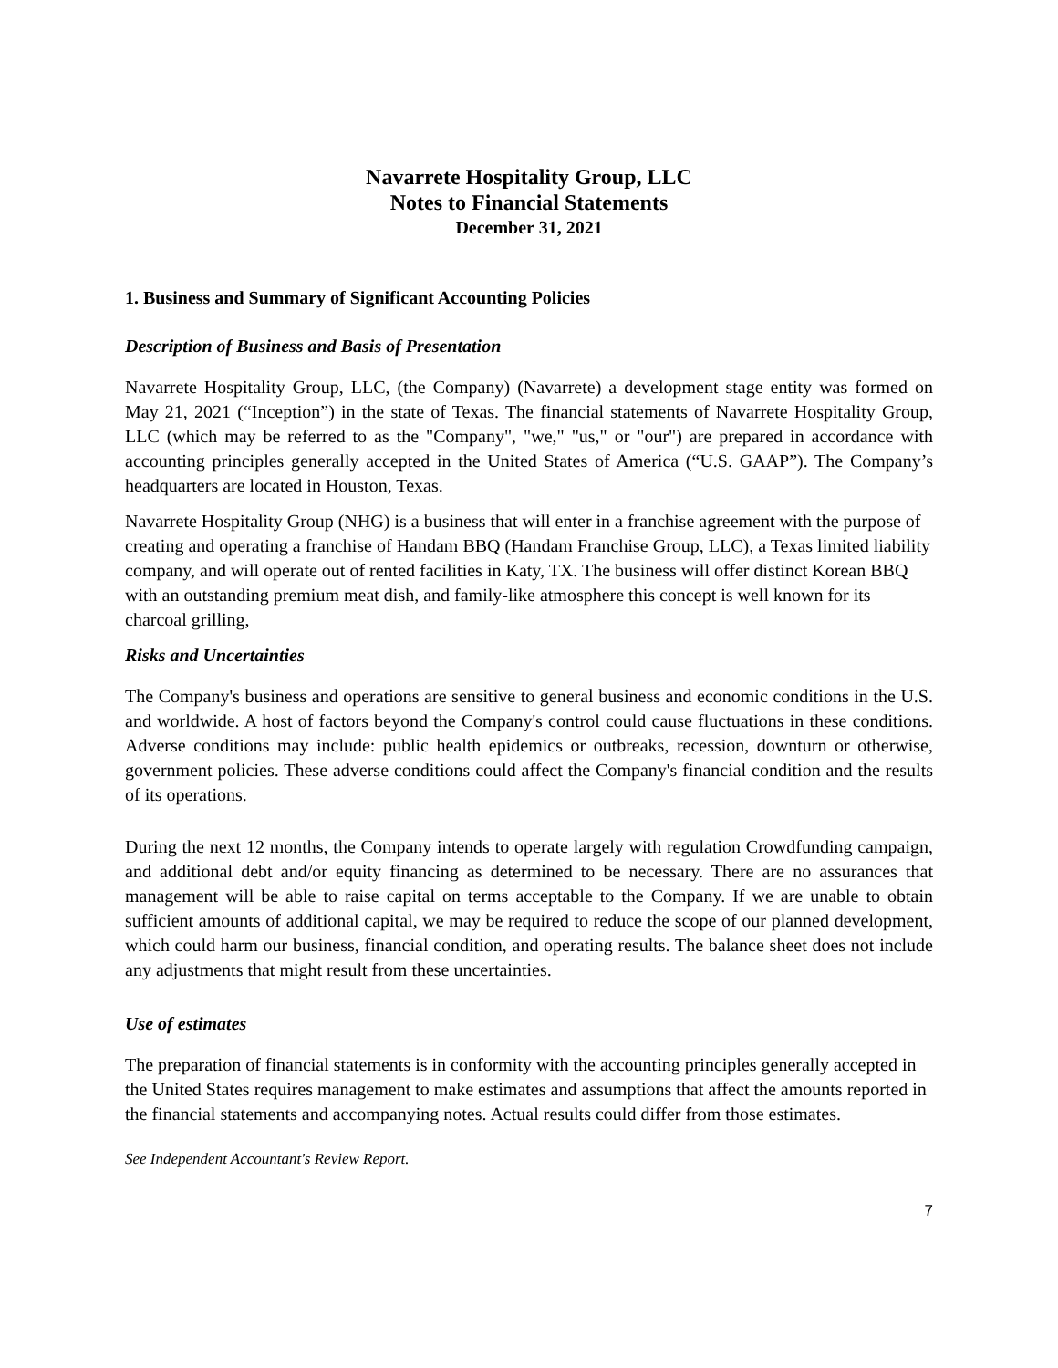Navarrete Hospitality Group, LLC
Notes to Financial Statements
December 31, 2021
1. Business and Summary of Significant Accounting Policies
Description of Business and Basis of Presentation
Navarrete Hospitality Group, LLC, (the Company) (Navarrete) a development stage entity was formed on May 21, 2021 (“Inception”) in the state of Texas. The financial statements of Navarrete Hospitality Group, LLC (which may be referred to as the "Company", "we," "us," or "our") are prepared in accordance with accounting principles generally accepted in the United States of America (“U.S. GAAP”). The Company’s headquarters are located in Houston, Texas.
Navarrete Hospitality Group (NHG) is a business that will enter in a franchise agreement with the purpose of creating and operating a franchise of Handam BBQ (Handam Franchise Group, LLC), a Texas limited liability company, and will operate out of rented facilities in Katy, TX. The business will offer distinct Korean BBQ with an outstanding premium meat dish, and family-like atmosphere this concept is well known for its charcoal grilling,
Risks and Uncertainties
The Company's business and operations are sensitive to general business and economic conditions in the U.S. and worldwide. A host of factors beyond the Company's control could cause fluctuations in these conditions. Adverse conditions may include: public health epidemics or outbreaks, recession, downturn or otherwise, government policies. These adverse conditions could affect the Company's financial condition and the results of its operations.
During the next 12 months, the Company intends to operate largely with regulation Crowdfunding campaign, and additional debt and/or equity financing as determined to be necessary. There are no assurances that management will be able to raise capital on terms acceptable to the Company. If we are unable to obtain sufficient amounts of additional capital, we may be required to reduce the scope of our planned development, which could harm our business, financial condition, and operating results. The balance sheet does not include any adjustments that might result from these uncertainties.
Use of estimates
The preparation of financial statements is in conformity with the accounting principles generally accepted in the United States requires management to make estimates and assumptions that affect the amounts reported in the financial statements and accompanying notes. Actual results could differ from those estimates.
See Independent Accountant's Review Report.
7